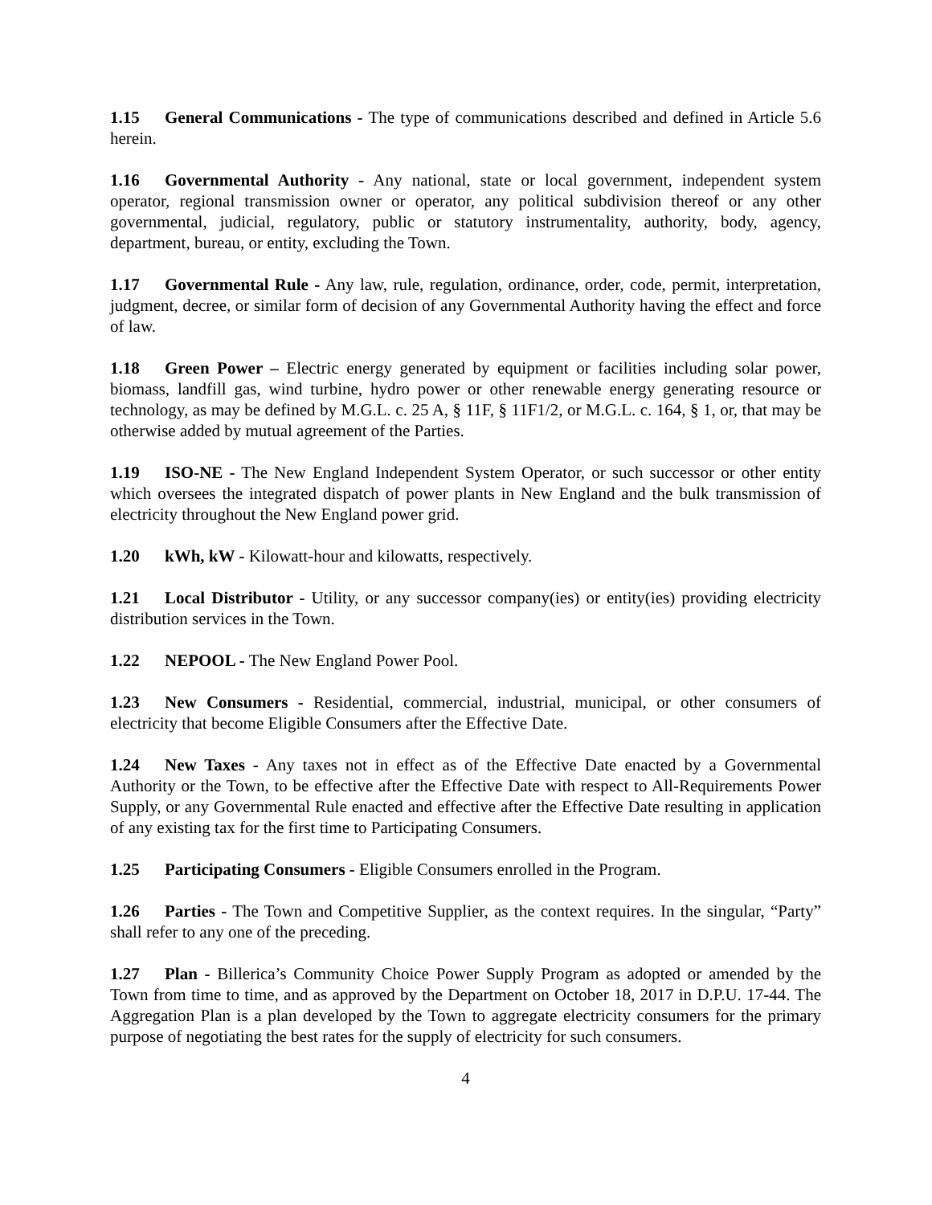1.15 General Communications - The type of communications described and defined in Article 5.6 herein.
1.16 Governmental Authority - Any national, state or local government, independent system operator, regional transmission owner or operator, any political subdivision thereof or any other governmental, judicial, regulatory, public or statutory instrumentality, authority, body, agency, department, bureau, or entity, excluding the Town.
1.17 Governmental Rule - Any law, rule, regulation, ordinance, order, code, permit, interpretation, judgment, decree, or similar form of decision of any Governmental Authority having the effect and force of law.
1.18 Green Power – Electric energy generated by equipment or facilities including solar power, biomass, landfill gas, wind turbine, hydro power or other renewable energy generating resource or technology, as may be defined by M.G.L. c. 25 A, § 11F, § 11F1/2, or M.G.L. c. 164, § 1, or, that may be otherwise added by mutual agreement of the Parties.
1.19 ISO-NE - The New England Independent System Operator, or such successor or other entity which oversees the integrated dispatch of power plants in New England and the bulk transmission of electricity throughout the New England power grid.
1.20 kWh, kW - Kilowatt-hour and kilowatts, respectively.
1.21 Local Distributor - Utility, or any successor company(ies) or entity(ies) providing electricity distribution services in the Town.
1.22 NEPOOL - The New England Power Pool.
1.23 New Consumers - Residential, commercial, industrial, municipal, or other consumers of electricity that become Eligible Consumers after the Effective Date.
1.24 New Taxes - Any taxes not in effect as of the Effective Date enacted by a Governmental Authority or the Town, to be effective after the Effective Date with respect to All-Requirements Power Supply, or any Governmental Rule enacted and effective after the Effective Date resulting in application of any existing tax for the first time to Participating Consumers.
1.25 Participating Consumers - Eligible Consumers enrolled in the Program.
1.26 Parties - The Town and Competitive Supplier, as the context requires. In the singular, “Party” shall refer to any one of the preceding.
1.27 Plan - Billerica’s Community Choice Power Supply Program as adopted or amended by the Town from time to time, and as approved by the Department on October 18, 2017 in D.P.U. 17-44. The Aggregation Plan is a plan developed by the Town to aggregate electricity consumers for the primary purpose of negotiating the best rates for the supply of electricity for such consumers.
4